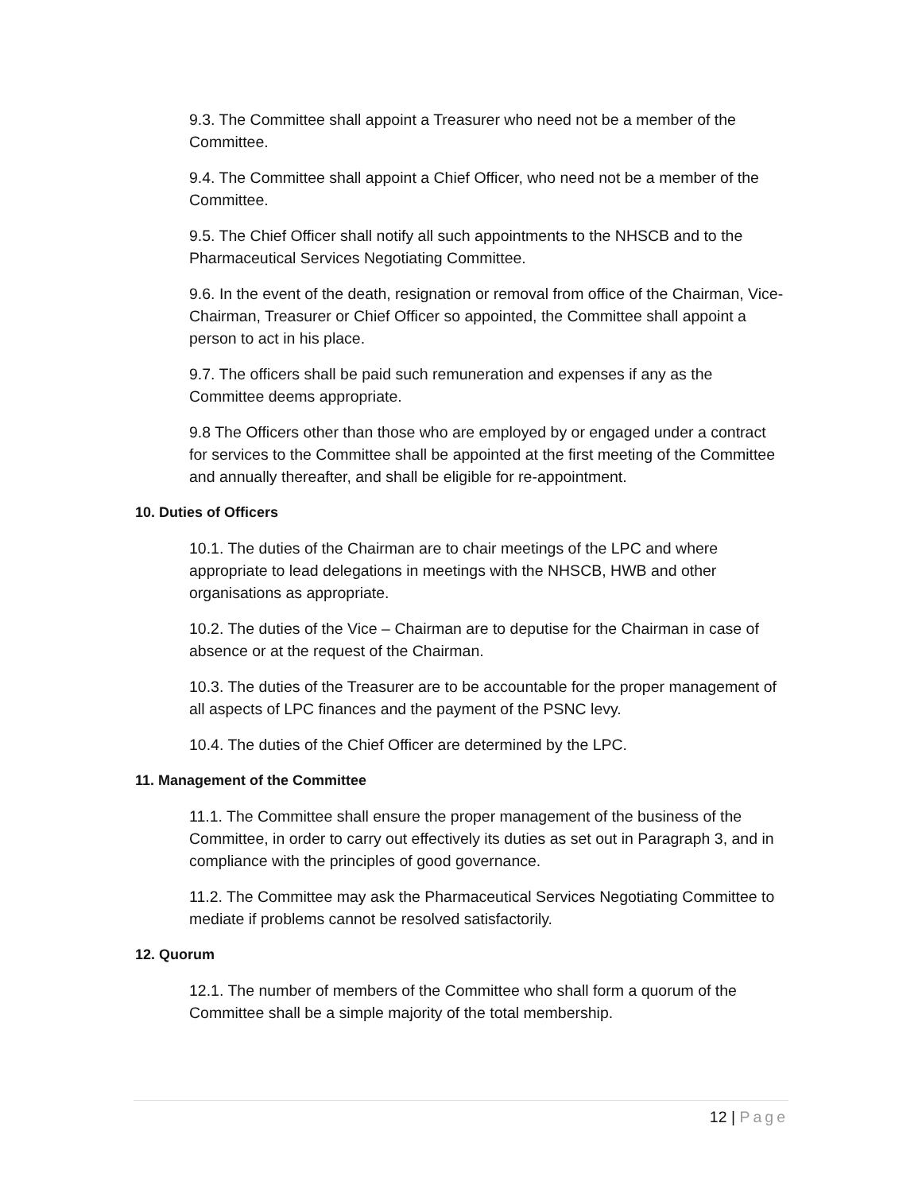9.3. The Committee shall appoint a Treasurer who need not be a member of the Committee.
9.4. The Committee shall appoint a Chief Officer, who need not be a member of the Committee.
9.5. The Chief Officer shall notify all such appointments to the NHSCB and to the Pharmaceutical Services Negotiating Committee.
9.6. In the event of the death, resignation or removal from office of the Chairman, Vice-Chairman, Treasurer or Chief Officer so appointed, the Committee shall appoint a person to act in his place.
9.7. The officers shall be paid such remuneration and expenses if any as the Committee deems appropriate.
9.8 The Officers other than those who are employed by or engaged under a contract for services to the Committee shall be appointed at the first meeting of the Committee and annually thereafter, and shall be eligible for re-appointment.
10. Duties of Officers
10.1. The duties of the Chairman are to chair meetings of the LPC and where appropriate to lead delegations in meetings with the NHSCB, HWB and other organisations as appropriate.
10.2. The duties of the Vice – Chairman are to deputise for the Chairman in case of absence or at the request of the Chairman.
10.3. The duties of the Treasurer are to be accountable for the proper management of all aspects of LPC finances and the payment of the PSNC levy.
10.4. The duties of the Chief Officer are determined by the LPC.
11. Management of the Committee
11.1. The Committee shall ensure the proper management of the business of the Committee, in order to carry out effectively its duties as set out in Paragraph 3, and in compliance with the principles of good governance.
11.2. The Committee may ask the Pharmaceutical Services Negotiating Committee to mediate if problems cannot be resolved satisfactorily.
12. Quorum
12.1. The number of members of the Committee who shall form a quorum of the Committee shall be a simple majority of the total membership.
12 | Page